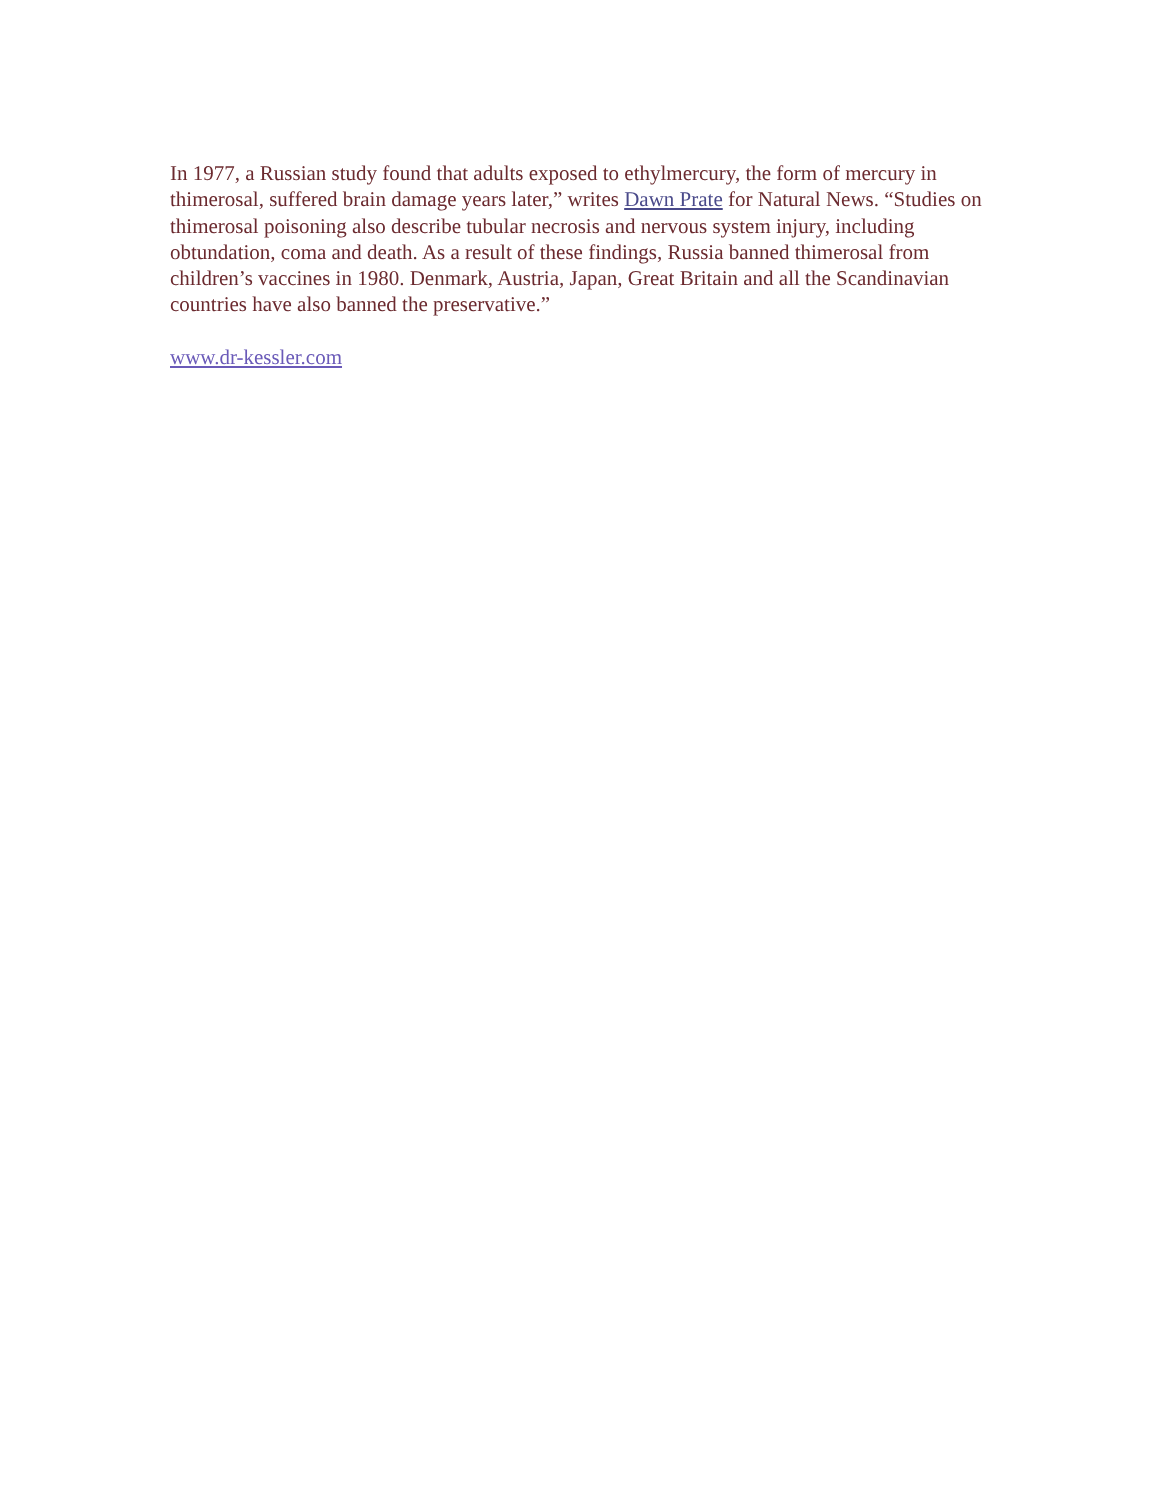In 1977, a Russian study found that adults exposed to ethylmercury, the form of mercury in thimerosal, suffered brain damage years later,” writes Dawn Prate for Natural News. “Studies on thimerosal poisoning also describe tubular necrosis and nervous system injury, including obtundation, coma and death. As a result of these findings, Russia banned thimerosal from children’s vaccines in 1980. Denmark, Austria, Japan, Great Britain and all the Scandinavian countries have also banned the preservative.”
www.dr-kessler.com